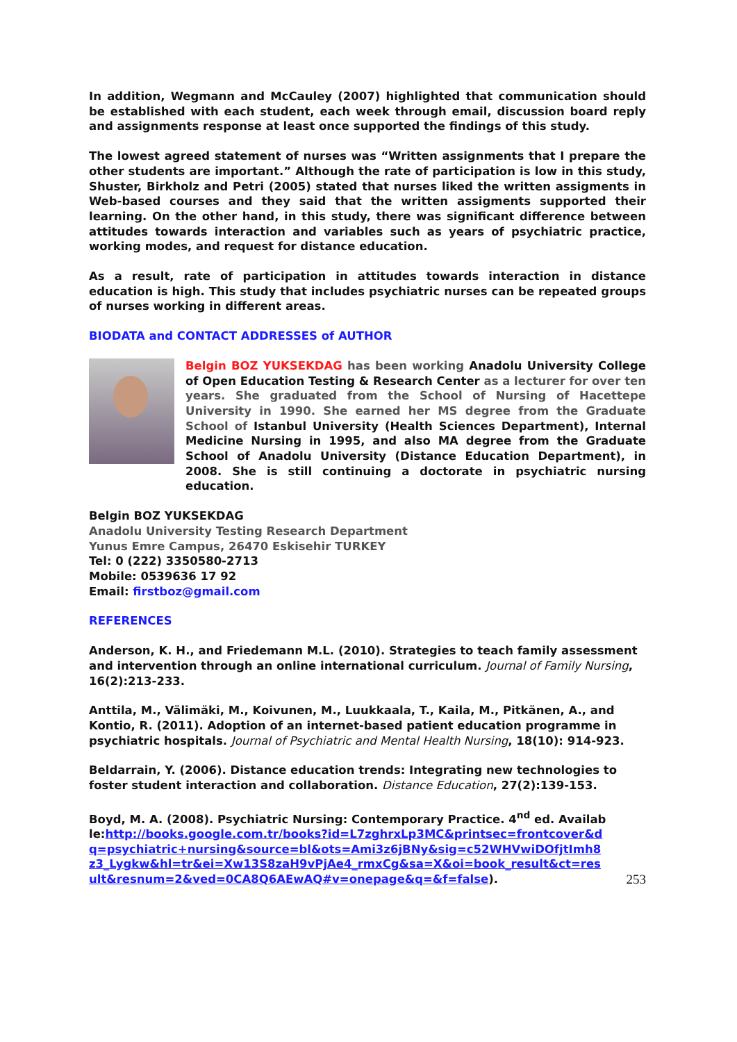In addition, Wegmann and McCauley (2007) highlighted that communication should be established with each student, each week through email, discussion board reply and assignments response at least once supported the findings of this study.
The lowest agreed statement of nurses was “Written assignments that I prepare the other students are important.” Although the rate of participation is low in this study, Shuster, Birkholz and Petri (2005) stated that nurses liked the written assigments in Web-based courses and they said that the written assigments supported their learning. On the other hand, in this study, there was significant difference between attitudes towards interaction and variables such as years of psychiatric practice, working modes, and request for distance education.
As a result, rate of participation in attitudes towards interaction in distance education is high. This study that includes psychiatric nurses can be repeated groups of nurses working in different areas.
BIODATA and CONTACT ADDRESSES of AUTHOR
Belgin BOZ YUKSEKDAG has been working Anadolu University College of Open Education Testing & Research Center as a lecturer for over ten years. She graduated from the School of Nursing of Hacettepe University in 1990. She earned her MS degree from the Graduate School of Istanbul University (Health Sciences Department), Internal Medicine Nursing in 1995, and also MA degree from the Graduate School of Anadolu University (Distance Education Department), in 2008. She is still continuing a doctorate in psychiatric nursing education.
Belgin BOZ YUKSEKDAG
Anadolu University Testing Research Department
Yunus Emre Campus, 26470 Eskisehir TURKEY
Tel: 0 (222) 3350580-2713
Mobile: 0539636 17 92
Email: firstboz@gmail.com
REFERENCES
Anderson, K. H., and Friedemann M.L. (2010). Strategies to teach family assessment and intervention through an online international curriculum. Journal of Family Nursing, 16(2):213-233.
Anttila, M., Välimäki, M., Koivunen, M., Luukkaala, T., Kaila, M., Pitkänen, A., and Kontio, R. (2011). Adoption of an internet-based patient education programme in psychiatric hospitals. Journal of Psychiatric and Mental Health Nursing, 18(10): 914-923.
Beldarrain, Y. (2006). Distance education trends: Integrating new technologies to foster student interaction and collaboration. Distance Education, 27(2):139-153.
Boyd, M. A. (2008). Psychiatric Nursing: Contemporary Practice. 4<sup>nd</sup> ed. Available:http://books.google.com.tr/books?id=L7zghrxLp3MC&printsec=frontcover&dq=psychiatric+nursing&source=bl&ots=Ami3z6jBNy&sig=c52WHVwiDOfjtImh8z3_Lygkw&hl=tr&ei=Xw13S8zaH9vPjAe4_rmxCg&sa=X&oi=book_result&ct=result&resnum=2&ved=0CA8Q6AEwAQ#v=onepage&q=&f=false).
253